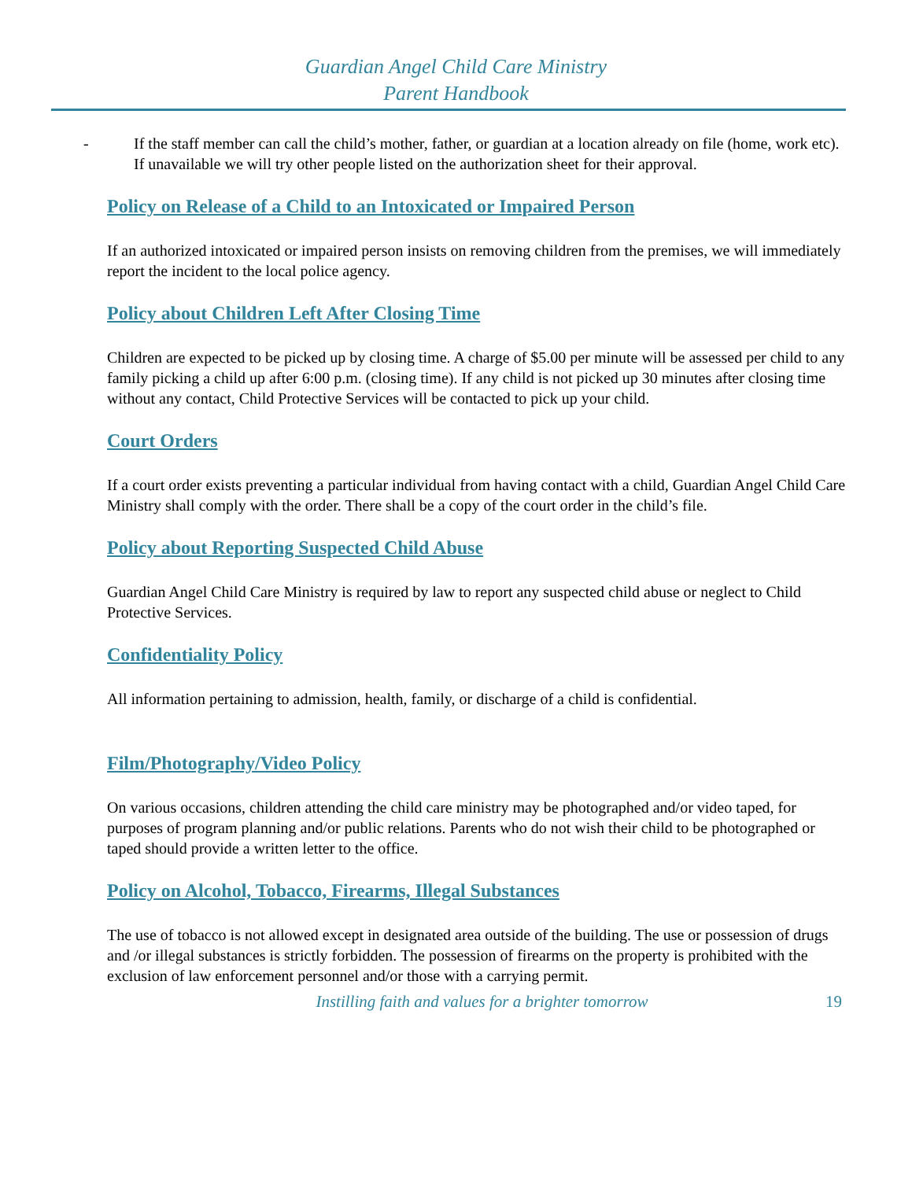Guardian Angel Child Care Ministry
Parent Handbook
- If the staff member can call the child’s mother, father, or guardian at a location already on file (home, work etc). If unavailable we will try other people listed on the authorization sheet for their approval.
Policy on Release of a Child to an Intoxicated or Impaired Person
If an authorized intoxicated or impaired person insists on removing children from the premises, we will immediately report the incident to the local police agency.
Policy about Children Left After Closing Time
Children are expected to be picked up by closing time. A charge of $5.00 per minute will be assessed per child to any family picking a child up after 6:00 p.m. (closing time). If any child is not picked up 30 minutes after closing time without any contact, Child Protective Services will be contacted to pick up your child.
Court Orders
If a court order exists preventing a particular individual from having contact with a child, Guardian Angel Child Care Ministry shall comply with the order. There shall be a copy of the court order in the child’s file.
Policy about Reporting Suspected Child Abuse
Guardian Angel Child Care Ministry is required by law to report any suspected child abuse or neglect to Child Protective Services.
Confidentiality Policy
All information pertaining to admission, health, family, or discharge of a child is confidential.
Film/Photography/Video Policy
On various occasions, children attending the child care ministry may be photographed and/or video taped, for purposes of program planning and/or public relations. Parents who do not wish their child to be photographed or taped should provide a written letter to the office.
Policy on Alcohol, Tobacco, Firearms, Illegal Substances
The use of tobacco is not allowed except in designated area outside of the building. The use or possession of drugs and /or illegal substances is strictly forbidden. The possession of firearms on the property is prohibited with the exclusion of law enforcement personnel and/or those with a carrying permit.
Instilling faith and values for a brighter tomorrow 19